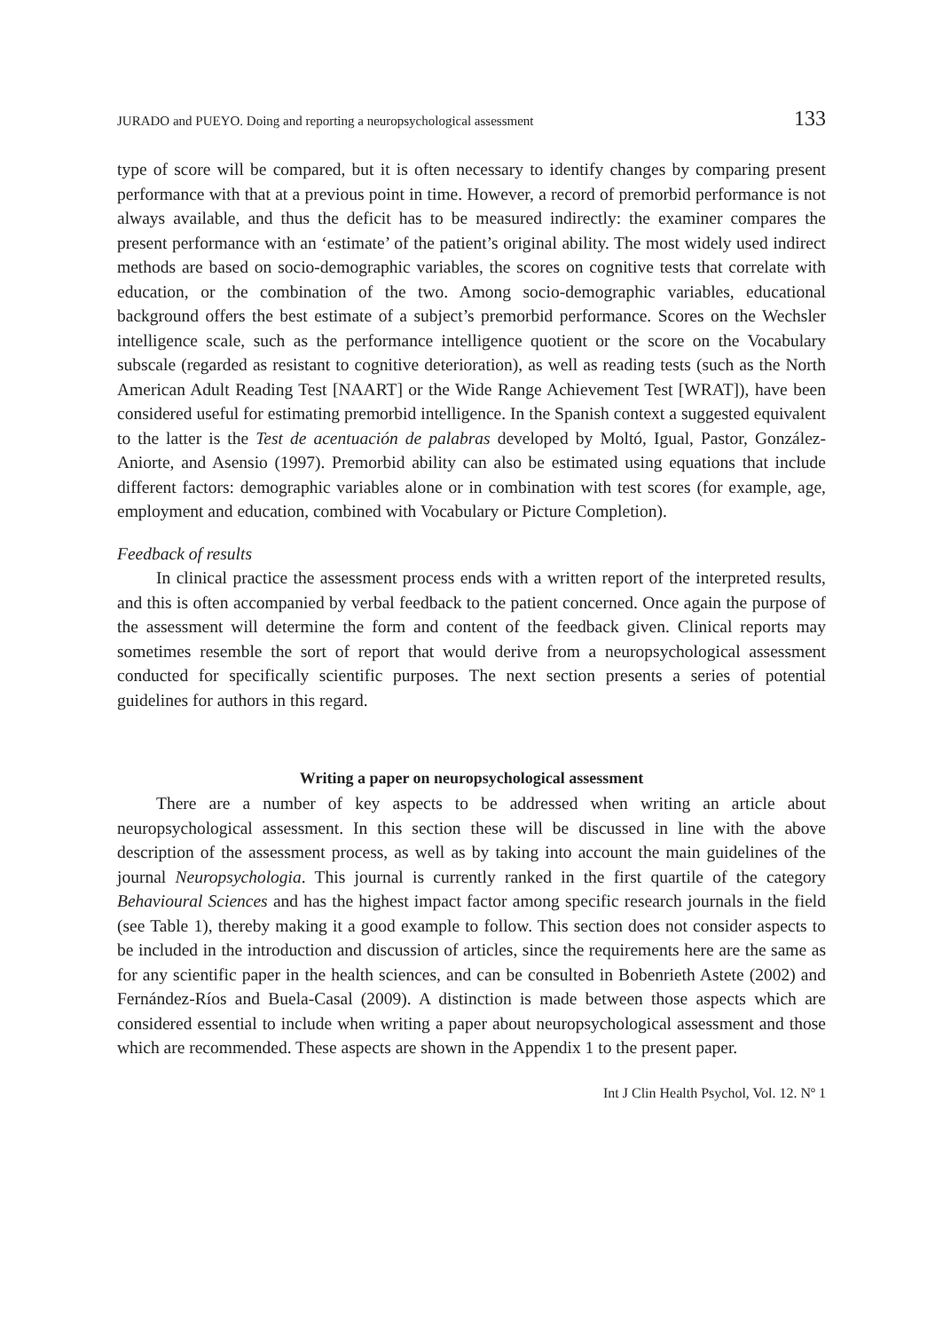JURADO and PUEYO. Doing and reporting a neuropsychological assessment 133
type of score will be compared, but it is often necessary to identify changes by comparing present performance with that at a previous point in time. However, a record of premorbid performance is not always available, and thus the deficit has to be measured indirectly: the examiner compares the present performance with an ‘estimate’ of the patient’s original ability. The most widely used indirect methods are based on socio-demographic variables, the scores on cognitive tests that correlate with education, or the combination of the two. Among socio-demographic variables, educational background offers the best estimate of a subject’s premorbid performance. Scores on the Wechsler intelligence scale, such as the performance intelligence quotient or the score on the Vocabulary subscale (regarded as resistant to cognitive deterioration), as well as reading tests (such as the North American Adult Reading Test [NAART] or the Wide Range Achievement Test [WRAT]), have been considered useful for estimating premorbid intelligence. In the Spanish context a suggested equivalent to the latter is the Test de acentuación de palabras developed by Moltó, Igual, Pastor, González-Aniorte, and Asensio (1997). Premorbid ability can also be estimated using equations that include different factors: demographic variables alone or in combination with test scores (for example, age, employment and education, combined with Vocabulary or Picture Completion).
Feedback of results
In clinical practice the assessment process ends with a written report of the interpreted results, and this is often accompanied by verbal feedback to the patient concerned. Once again the purpose of the assessment will determine the form and content of the feedback given. Clinical reports may sometimes resemble the sort of report that would derive from a neuropsychological assessment conducted for specifically scientific purposes. The next section presents a series of potential guidelines for authors in this regard.
Writing a paper on neuropsychological assessment
There are a number of key aspects to be addressed when writing an article about neuropsychological assessment. In this section these will be discussed in line with the above description of the assessment process, as well as by taking into account the main guidelines of the journal Neuropsychologia. This journal is currently ranked in the first quartile of the category Behavioural Sciences and has the highest impact factor among specific research journals in the field (see Table 1), thereby making it a good example to follow. This section does not consider aspects to be included in the introduction and discussion of articles, since the requirements here are the same as for any scientific paper in the health sciences, and can be consulted in Bobenrieth Astete (2002) and Fernández-Ríos and Buela-Casal (2009). A distinction is made between those aspects which are considered essential to include when writing a paper about neuropsychological assessment and those which are recommended. These aspects are shown in the Appendix 1 to the present paper.
Int J Clin Health Psychol, Vol. 12. Nº 1